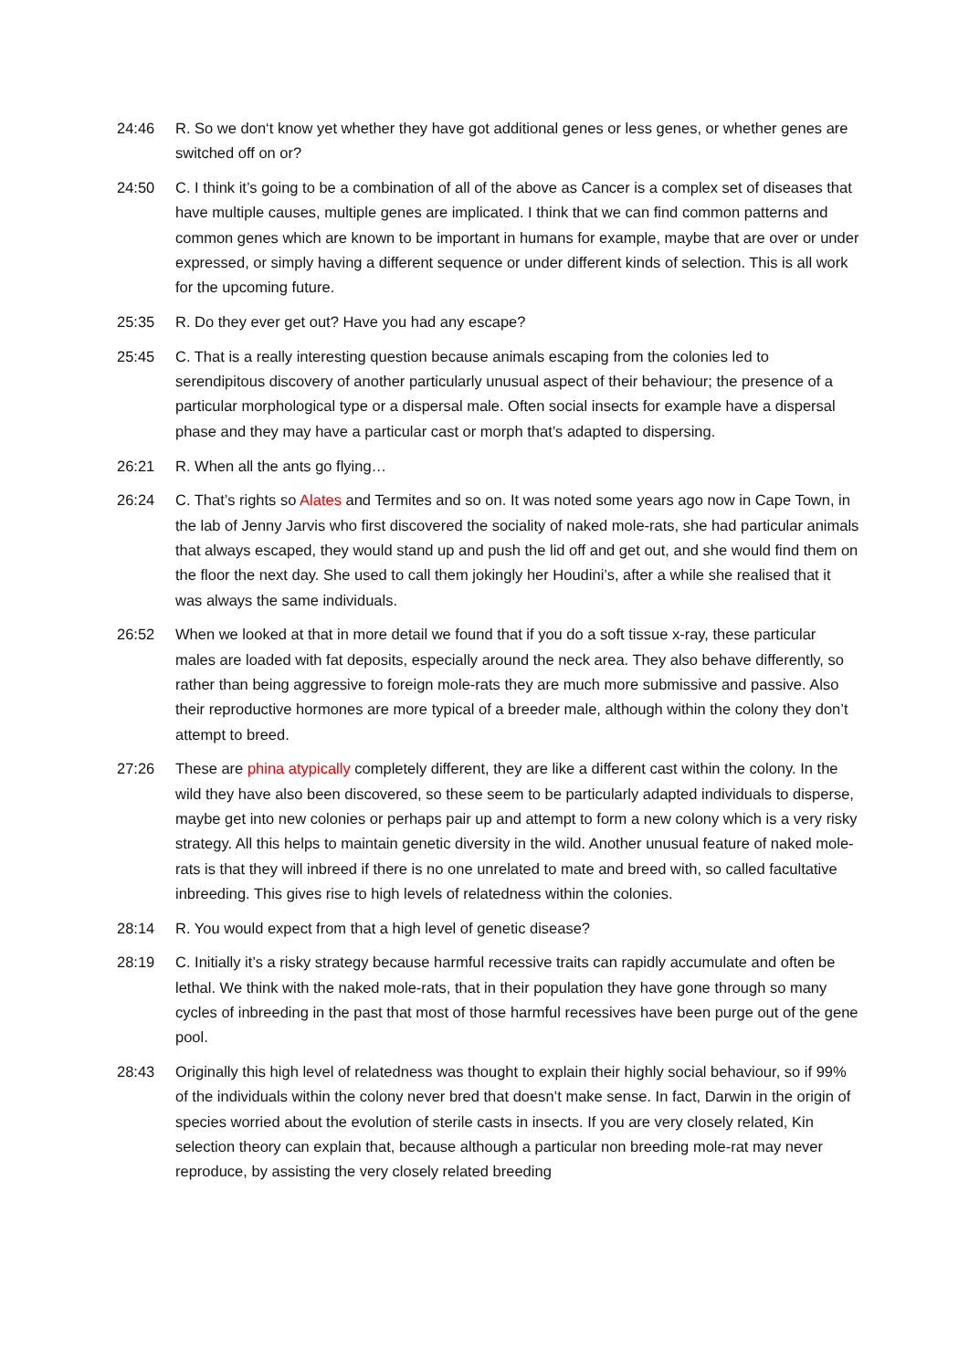24:46 R. So we don‘t know yet whether they have got additional genes or less genes, or whether genes are switched off on or?
24:50 C. I think it’s going to be a combination of all of the above as Cancer is a complex set of diseases that have multiple causes, multiple genes are implicated. I think that we can find common patterns and common genes which are known to be important in humans for example, maybe that are over or under expressed, or simply having a different sequence or under different kinds of selection. This is all work for the upcoming future.
25:35 R. Do they ever get out? Have you had any escape?
25:45 C. That is a really interesting question because animals escaping from the colonies led to serendipitous discovery of another particularly unusual aspect of their behaviour; the presence of a particular morphological type or a dispersal male. Often social insects for example have a dispersal phase and they may have a particular cast or morph that’s adapted to dispersing.
26:21 R. When all the ants go flying…
26:24 C. That’s rights so Alates and Termites and so on. It was noted some years ago now in Cape Town, in the lab of Jenny Jarvis who first discovered the sociality of naked mole-rats, she had particular animals that always escaped, they would stand up and push the lid off and get out, and she would find them on the floor the next day. She used to call them jokingly her Houdini’s, after a while she realised that it was always the same individuals.
26:52 When we looked at that in more detail we found that if you do a soft tissue x-ray, these particular males are loaded with fat deposits, especially around the neck area. They also behave differently, so rather than being aggressive to foreign mole-rats they are much more submissive and passive. Also their reproductive hormones are more typical of a breeder male, although within the colony they don’t attempt to breed.
27:26 These are phina atypically completely different, they are like a different cast within the colony. In the wild they have also been discovered, so these seem to be particularly adapted individuals to disperse, maybe get into new colonies or perhaps pair up and attempt to form a new colony which is a very risky strategy. All this helps to maintain genetic diversity in the wild. Another unusual feature of naked mole-rats is that they will inbreed if there is no one unrelated to mate and breed with, so called facultative inbreeding. This gives rise to high levels of relatedness within the colonies.
28:14 R. You would expect from that a high level of genetic disease?
28:19 C. Initially it’s a risky strategy because harmful recessive traits can rapidly accumulate and often be lethal. We think with the naked mole-rats, that in their population they have gone through so many cycles of inbreeding in the past that most of those harmful recessives have been purge out of the gene pool.
28:43 Originally this high level of relatedness was thought to explain their highly social behaviour, so if 99% of the individuals within the colony never bred that doesn’t make sense. In fact, Darwin in the origin of species worried about the evolution of sterile casts in insects. If you are very closely related, Kin selection theory can explain that, because although a particular non breeding mole-rat may never reproduce, by assisting the very closely related breeding